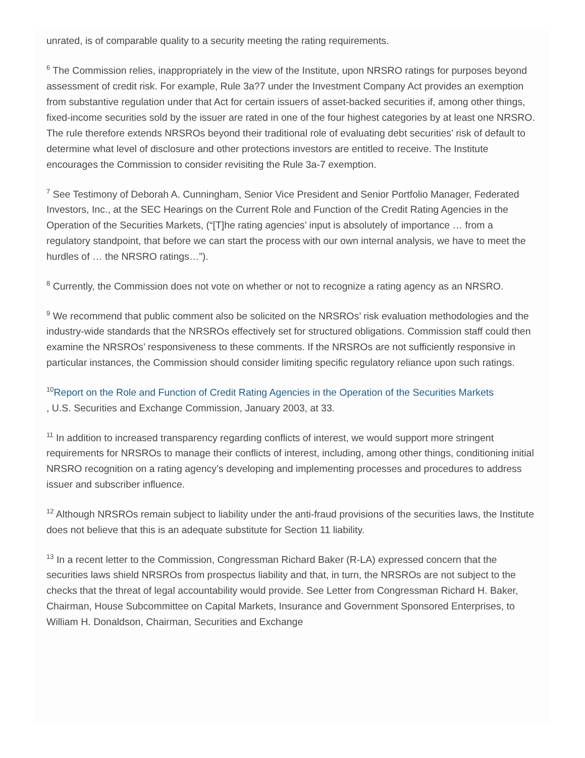unrated, is of comparable quality to a security meeting the rating requirements.
<sup>6</sup> The Commission relies, inappropriately in the view of the Institute, upon NRSRO ratings for purposes beyond assessment of credit risk. For example, Rule 3a?7 under the Investment Company Act provides an exemption from substantive regulation under that Act for certain issuers of asset-backed securities if, among other things, fixed-income securities sold by the issuer are rated in one of the four highest categories by at least one NRSRO. The rule therefore extends NRSROs beyond their traditional role of evaluating debt securities’ risk of default to determine what level of disclosure and other protections investors are entitled to receive. The Institute encourages the Commission to consider revisiting the Rule 3a-7 exemption.
<sup>7</sup> See Testimony of Deborah A. Cunningham, Senior Vice President and Senior Portfolio Manager, Federated Investors, Inc., at the SEC Hearings on the Current Role and Function of the Credit Rating Agencies in the Operation of the Securities Markets, (“[T]he rating agencies’ input is absolutely of importance … from a regulatory standpoint, that before we can start the process with our own internal analysis, we have to meet the hurdles of … the NRSRO ratings…”).
<sup>8</sup> Currently, the Commission does not vote on whether or not to recognize a rating agency as an NRSRO.
<sup>9</sup> We recommend that public comment also be solicited on the NRSROs’ risk evaluation methodologies and the industry-wide standards that the NRSROs effectively set for structured obligations. Commission staff could then examine the NRSROs’ responsiveness to these comments. If the NRSROs are not sufficiently responsive in particular instances, the Commission should consider limiting specific regulatory reliance upon such ratings.
<sup>10</sup> Report on the Role and Function of Credit Rating Agencies in the Operation of the Securities Markets
, U.S. Securities and Exchange Commission, January 2003, at 33.
<sup>11</sup> In addition to increased transparency regarding conflicts of interest, we would support more stringent requirements for NRSROs to manage their conflicts of interest, including, among other things, conditioning initial NRSRO recognition on a rating agency’s developing and implementing processes and procedures to address issuer and subscriber influence.
<sup>12</sup> Although NRSROs remain subject to liability under the anti-fraud provisions of the securities laws, the Institute does not believe that this is an adequate substitute for Section 11 liability.
<sup>13</sup> In a recent letter to the Commission, Congressman Richard Baker (R-LA) expressed concern that the securities laws shield NRSROs from prospectus liability and that, in turn, the NRSROs are not subject to the checks that the threat of legal accountability would provide. See Letter from Congressman Richard H. Baker, Chairman, House Subcommittee on Capital Markets, Insurance and Government Sponsored Enterprises, to William H. Donaldson, Chairman, Securities and Exchange